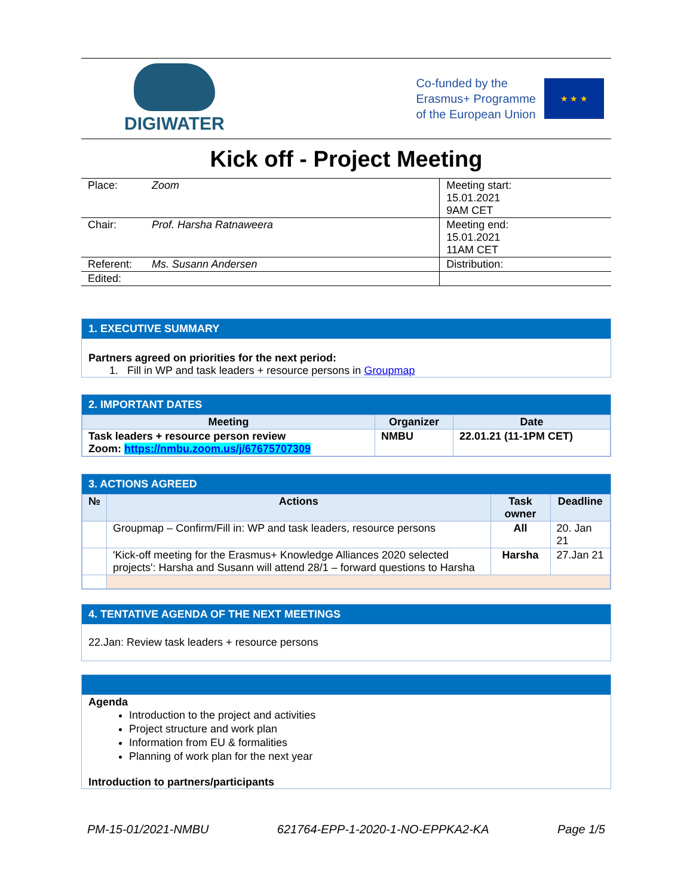DIGIWATER
Co-funded by the
Erasmus+ Programme
of the European Union
★ ★ ★
Kick off - Project Meeting
| Place: | Zoom | Meeting start: 15.01.2021 9AM CET |
| Chair: | Prof. Harsha Ratnaweera | Meeting end: 15.01.2021 11AM CET |
| Referent: | Ms. Susann Andersen | Distribution: |
| Edited: | | |
1. EXECUTIVE SUMMARY
Partners agreed on priorities for the next period:
1. Fill in WP and task leaders + resource persons in Groupmap
2. IMPORTANT DATES
| Meeting | Organizer | Date |
| --- | --- | --- |
| Task leaders + resource person review Zoom: https://nmbu.zoom.us/j/67675707309 | NMBU | 22.01.21 (11-1PM CET) |
3. ACTIONS AGREED
| № | Actions | Task owner | Deadline |
| --- | --- | --- | --- |
| | Groupmap – Confirm/Fill in: WP and task leaders, resource persons | All | 20. Jan 21 |
| | 'Kick-off meeting for the Erasmus+ Knowledge Alliances 2020 selected projects': Harsha and Susann will attend 28/1 – forward questions to Harsha | Harsha | 27.Jan 21 |
4. TENTATIVE AGENDA OF THE NEXT MEETINGS
22.Jan: Review task leaders + resource persons
Agenda
Introduction to the project and activities
Project structure and work plan
Information from EU & formalities
Planning of work plan for the next year
Introduction to partners/participants
PM-15-01/2021-NMBU 621764-EPP-1-2020-1-NO-EPPKA2-KA Page 1/5